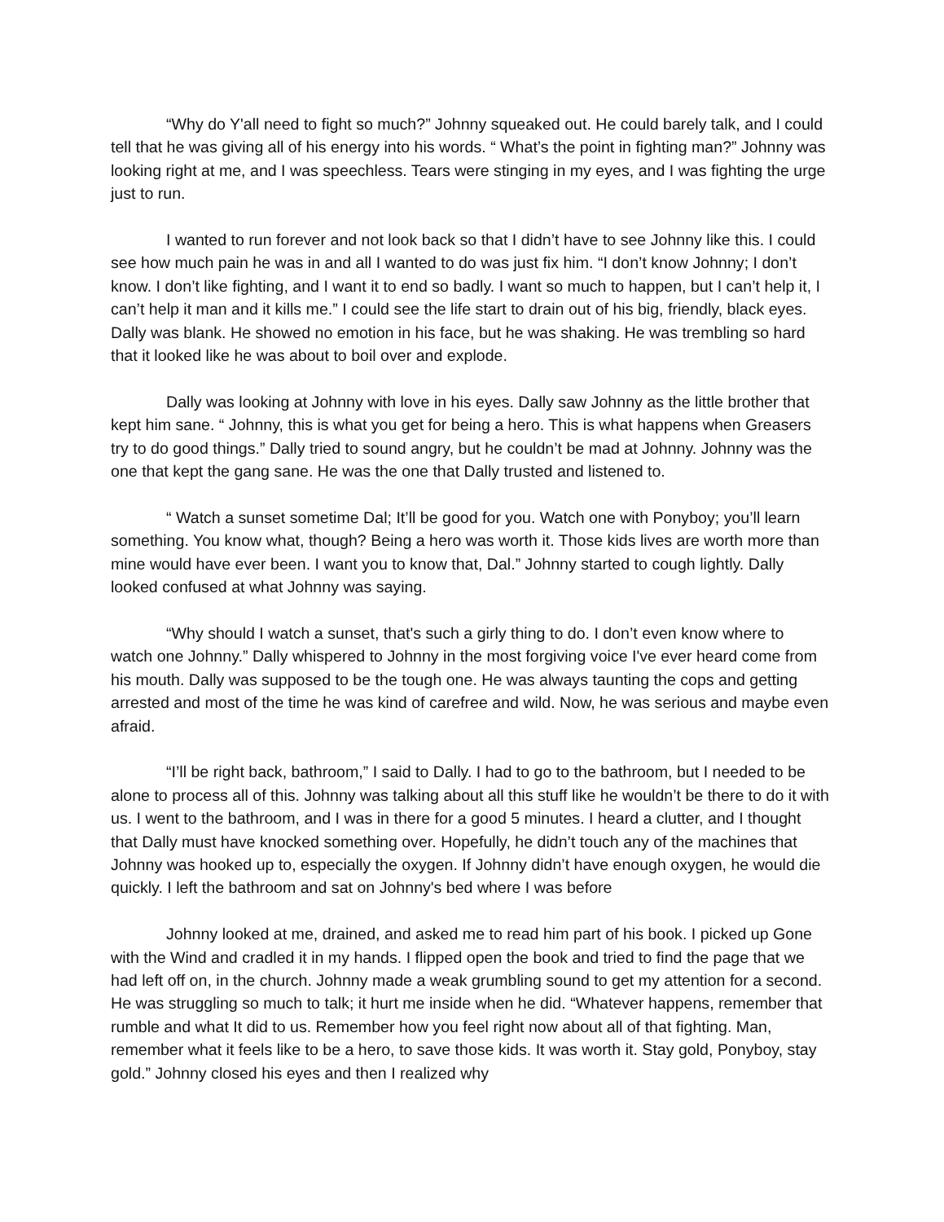“Why do Y'all need to fight so much?” Johnny squeaked out. He could barely talk, and I could tell that he was giving all of his energy into his words. “ What’s the point in fighting man?” Johnny was looking right at me, and I was speechless. Tears were stinging in my eyes, and I was fighting the urge just to run.
I wanted to run forever and not look back so that I didn’t have to see Johnny like this. I could see how much pain he was in and all I wanted to do was just fix him. “I don’t know Johnny; I don’t know. I don’t like fighting, and I want it to end so badly. I want so much to happen, but I can’t help it, I can’t help it man and it kills me.” I could see the life start to drain out of his big, friendly, black eyes. Dally was blank. He showed no emotion in his face, but he was shaking. He was trembling so hard that it looked like he was about to boil over and explode.
Dally was looking at Johnny with love in his eyes. Dally saw Johnny as the little brother that kept him sane. “ Johnny, this is what you get for being a hero. This is what happens when Greasers try to do good things.” Dally tried to sound angry, but he couldn’t be mad at Johnny. Johnny was the one that kept the gang sane. He was the one that Dally trusted and listened to.
“ Watch a sunset sometime Dal; It’ll be good for you. Watch one with Ponyboy; you’ll learn something. You know what, though? Being a hero was worth it. Those kids lives are worth more than mine would have ever been. I want you to know that, Dal.” Johnny started to cough lightly. Dally looked confused at what Johnny was saying.
“Why should I watch a sunset, that's such a girly thing to do. I don’t even know where to watch one Johnny.” Dally whispered to Johnny in the most forgiving voice I've ever heard come from his mouth. Dally was supposed to be the tough one. He was always taunting the cops and getting arrested and most of the time he was kind of carefree and wild. Now, he was serious and maybe even afraid.
“I’ll be right back, bathroom,” I said to Dally. I had to go to the bathroom, but I needed to be alone to process all of this. Johnny was talking about all this stuff like he wouldn’t be there to do it with us. I went to the bathroom, and I was in there for a good 5 minutes. I heard a clutter, and I thought that Dally must have knocked something over. Hopefully, he didn’t touch any of the machines that Johnny was hooked up to, especially the oxygen. If Johnny didn’t have enough oxygen, he would die quickly. I left the bathroom and sat on Johnny's bed where I was before
Johnny looked at me, drained, and asked me to read him part of his book. I picked up Gone with the Wind and cradled it in my hands. I flipped open the book and tried to find the page that we had left off on, in the church. Johnny made a weak grumbling sound to get my attention for a second. He was struggling so much to talk; it hurt me inside when he did. “Whatever happens, remember that rumble and what It did to us. Remember how you feel right now about all of that fighting. Man, remember what it feels like to be a hero, to save those kids. It was worth it. Stay gold, Ponyboy, stay gold.” Johnny closed his eyes and then I realized why